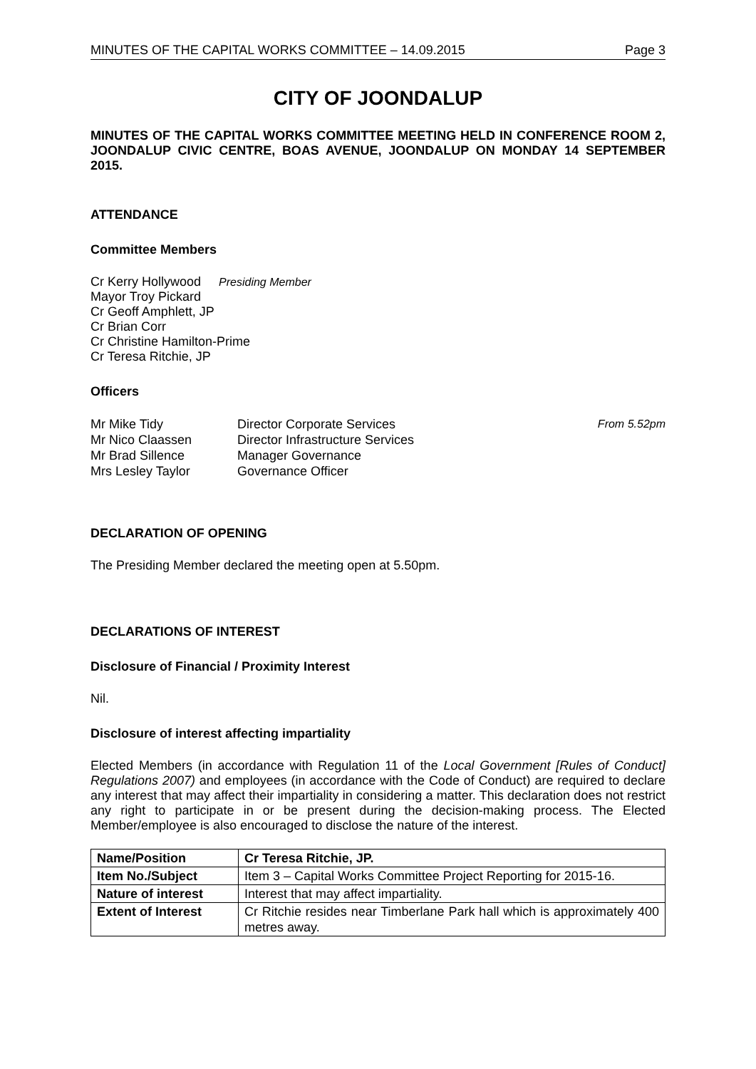MINUTES OF THE CAPITAL WORKS COMMITTEE – 14.09.2015 Page 3
CITY OF JOONDALUP
MINUTES OF THE CAPITAL WORKS COMMITTEE MEETING HELD IN CONFERENCE ROOM 2, JOONDALUP CIVIC CENTRE, BOAS AVENUE, JOONDALUP ON MONDAY 14 SEPTEMBER 2015.
ATTENDANCE
Committee Members
Cr Kerry Hollywood Presiding Member
Mayor Troy Pickard
Cr Geoff Amphlett, JP
Cr Brian Corr
Cr Christine Hamilton-Prime
Cr Teresa Ritchie, JP
Officers
Mr Mike Tidy Director Corporate Services From 5.52pm Mr Nico Claassen Director Infrastructure Services Mr Brad Sillence Manager Governance Mrs Lesley Taylor Governance Officer
DECLARATION OF OPENING
The Presiding Member declared the meeting open at 5.50pm.
DECLARATIONS OF INTEREST
Disclosure of Financial / Proximity Interest
Nil.
Disclosure of interest affecting impartiality
Elected Members (in accordance with Regulation 11 of the Local Government [Rules of Conduct] Regulations 2007) and employees (in accordance with the Code of Conduct) are required to declare any interest that may affect their impartiality in considering a matter. This declaration does not restrict any right to participate in or be present during the decision-making process. The Elected Member/employee is also encouraged to disclose the nature of the interest.
| Name/Position | Cr Teresa Ritchie, JP. |
| Item No./Subject | Item 3 – Capital Works Committee Project Reporting for 2015-16. |
| Nature of interest | Interest that may affect impartiality. |
| Extent of Interest | Cr Ritchie resides near Timberlane Park hall which is approximately 400 metres away. |